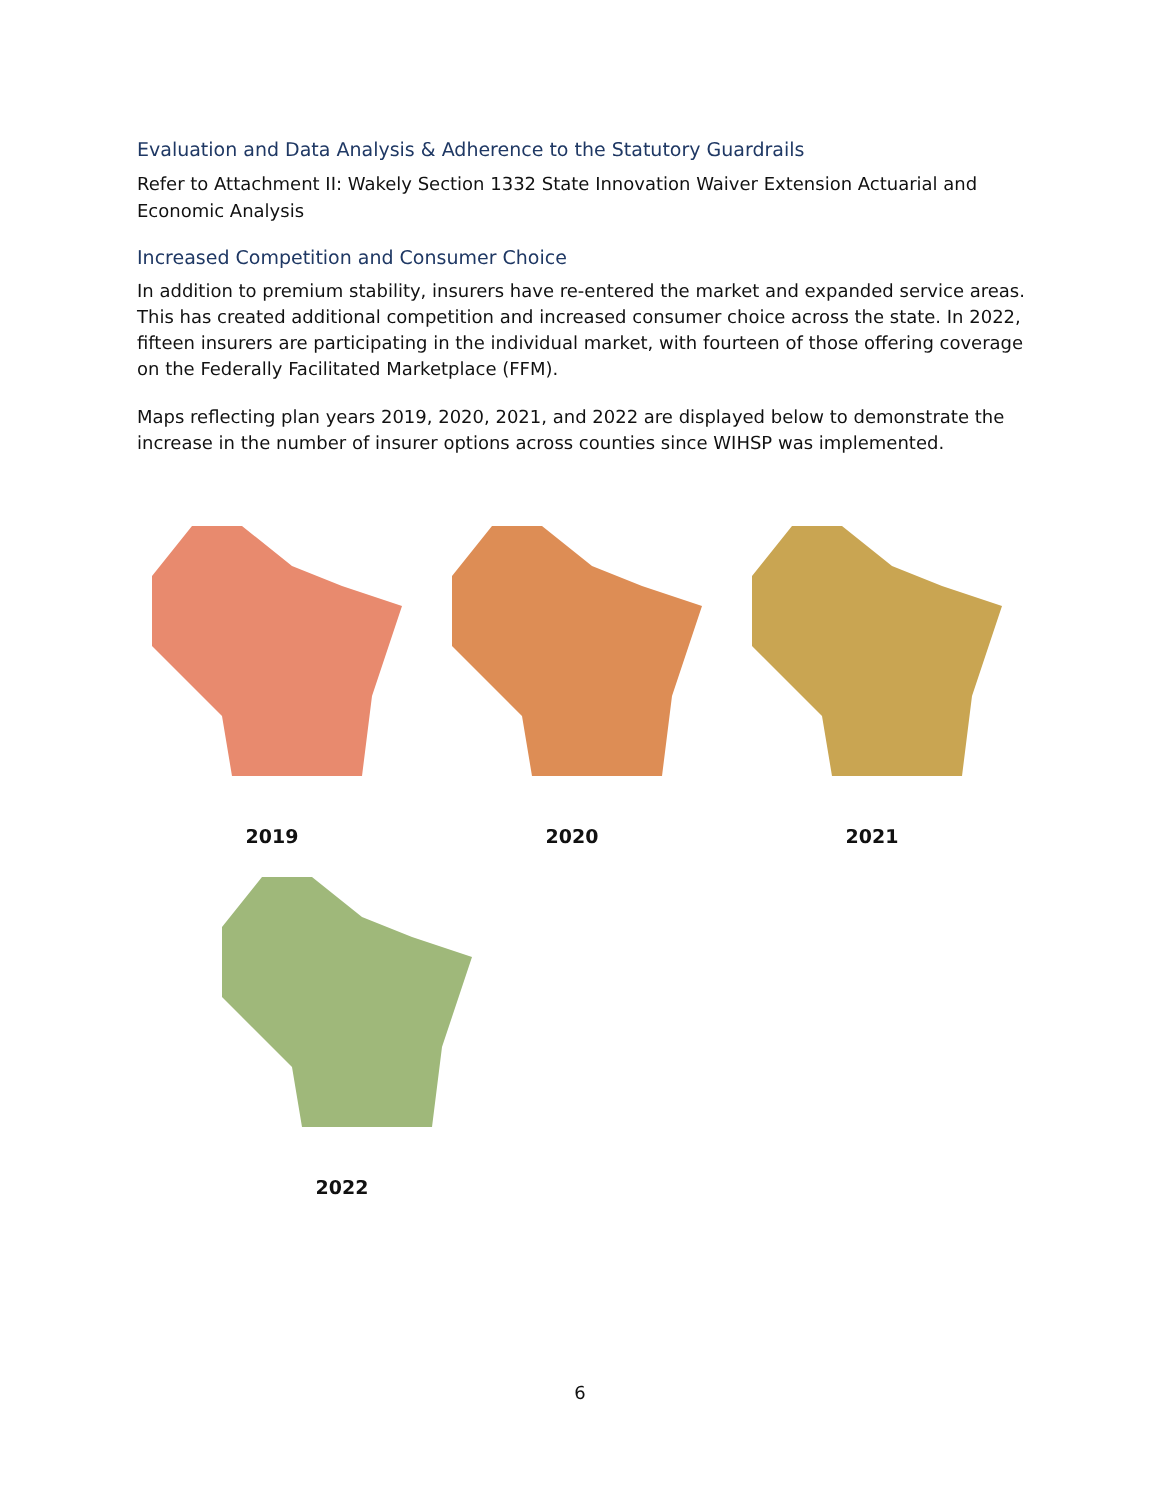Evaluation and Data Analysis & Adherence to the Statutory Guardrails
Refer to Attachment II: Wakely Section 1332 State Innovation Waiver Extension Actuarial and Economic Analysis
Increased Competition and Consumer Choice
In addition to premium stability, insurers have re-entered the market and expanded service areas. This has created additional competition and increased consumer choice across the state. In 2022, fifteen insurers are participating in the individual market, with fourteen of those offering coverage on the Federally Facilitated Marketplace (FFM).
Maps reflecting plan years 2019, 2020, 2021, and 2022 are displayed below to demonstrate the increase in the number of insurer options across counties since WIHSP was implemented.
2019 2020 2021
2022
6